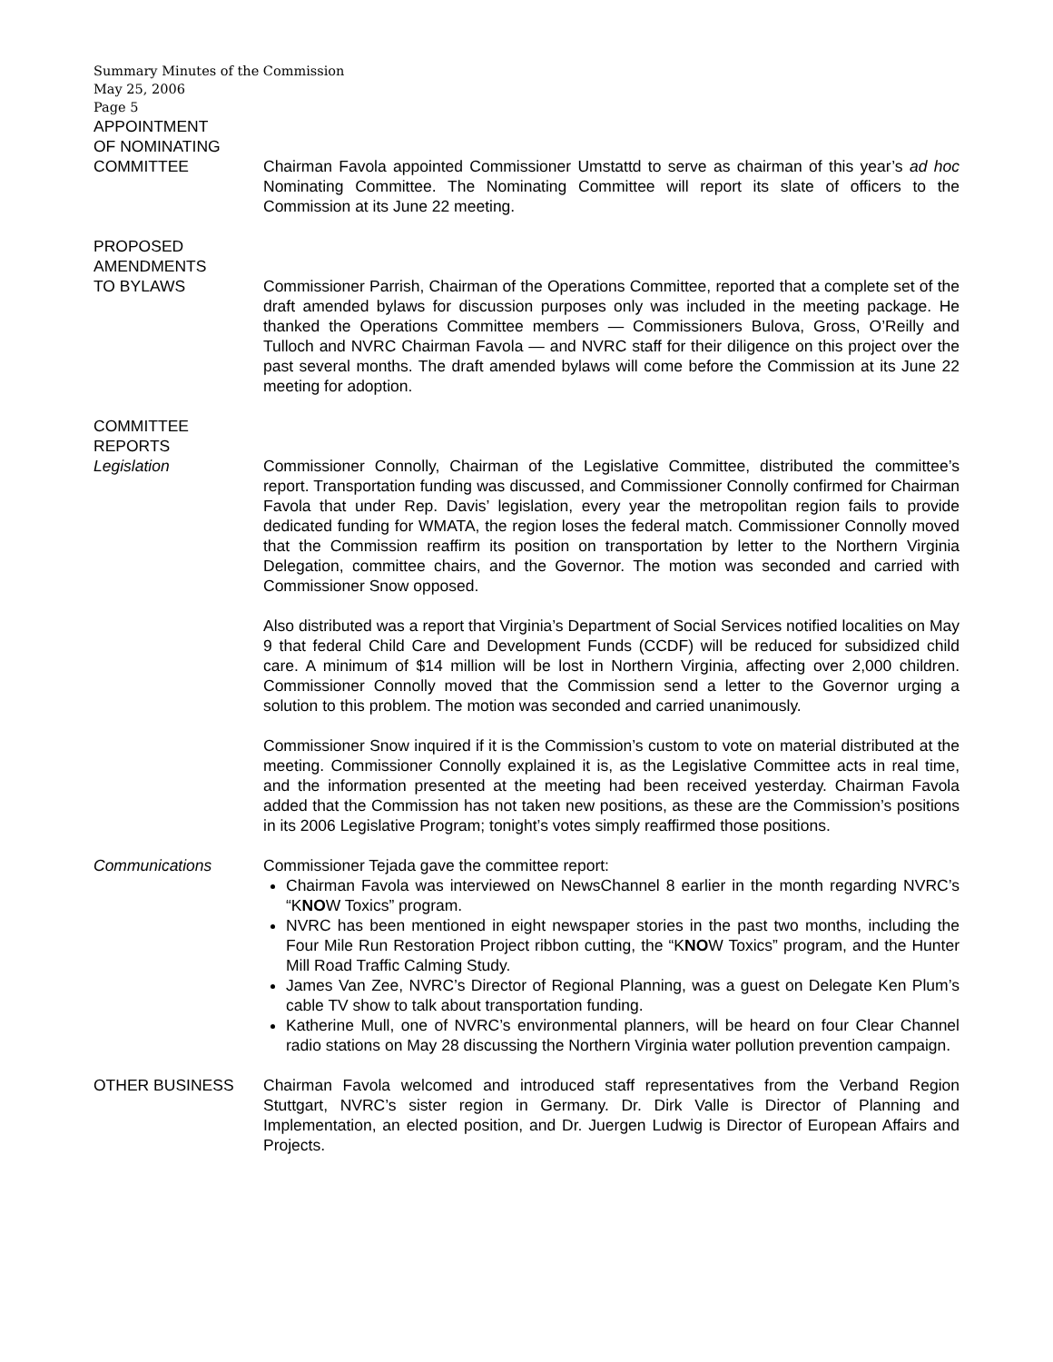Summary Minutes of the Commission
May 25, 2006
Page 5
APPOINTMENT
OF NOMINATING
COMMITTEE Chairman Favola appointed Commissioner Umstattd to serve as chairman of this year’s ad hoc Nominating Committee. The Nominating Committee will report its slate of officers to the Commission at its June 22 meeting.
PROPOSED
AMENDMENTS
TO BYLAWS Commissioner Parrish, Chairman of the Operations Committee, reported that a complete set of the draft amended bylaws for discussion purposes only was included in the meeting package. He thanked the Operations Committee members — Commissioners Bulova, Gross, O’Reilly and Tulloch and NVRC Chairman Favola — and NVRC staff for their diligence on this project over the past several months. The draft amended bylaws will come before the Commission at its June 22 meeting for adoption.
COMMITTEE
REPORTS
Legislation Commissioner Connolly, Chairman of the Legislative Committee, distributed the committee’s report. Transportation funding was discussed, and Commissioner Connolly confirmed for Chairman Favola that under Rep. Davis’ legislation, every year the metropolitan region fails to provide dedicated funding for WMATA, the region loses the federal match. Commissioner Connolly moved that the Commission reaffirm its position on transportation by letter to the Northern Virginia Delegation, committee chairs, and the Governor. The motion was seconded and carried with Commissioner Snow opposed.
Also distributed was a report that Virginia’s Department of Social Services notified localities on May 9 that federal Child Care and Development Funds (CCDF) will be reduced for subsidized child care. A minimum of $14 million will be lost in Northern Virginia, affecting over 2,000 children. Commissioner Connolly moved that the Commission send a letter to the Governor urging a solution to this problem. The motion was seconded and carried unanimously.
Commissioner Snow inquired if it is the Commission’s custom to vote on material distributed at the meeting. Commissioner Connolly explained it is, as the Legislative Committee acts in real time, and the information presented at the meeting had been received yesterday. Chairman Favola added that the Commission has not taken new positions, as these are the Commission’s positions in its 2006 Legislative Program; tonight’s votes simply reaffirmed those positions.
Communications Commissioner Tejada gave the committee report:
Chairman Favola was interviewed on NewsChannel 8 earlier in the month regarding NVRC’s “KNOW Toxics” program.
NVRC has been mentioned in eight newspaper stories in the past two months, including the Four Mile Run Restoration Project ribbon cutting, the “KNOW Toxics” program, and the Hunter Mill Road Traffic Calming Study.
James Van Zee, NVRC’s Director of Regional Planning, was a guest on Delegate Ken Plum’s cable TV show to talk about transportation funding.
Katherine Mull, one of NVRC’s environmental planners, will be heard on four Clear Channel radio stations on May 28 discussing the Northern Virginia water pollution prevention campaign.
OTHER BUSINESS Chairman Favola welcomed and introduced staff representatives from the Verband Region Stuttgart, NVRC’s sister region in Germany. Dr. Dirk Valle is Director of Planning and Implementation, an elected position, and Dr. Juergen Ludwig is Director of European Affairs and Projects.